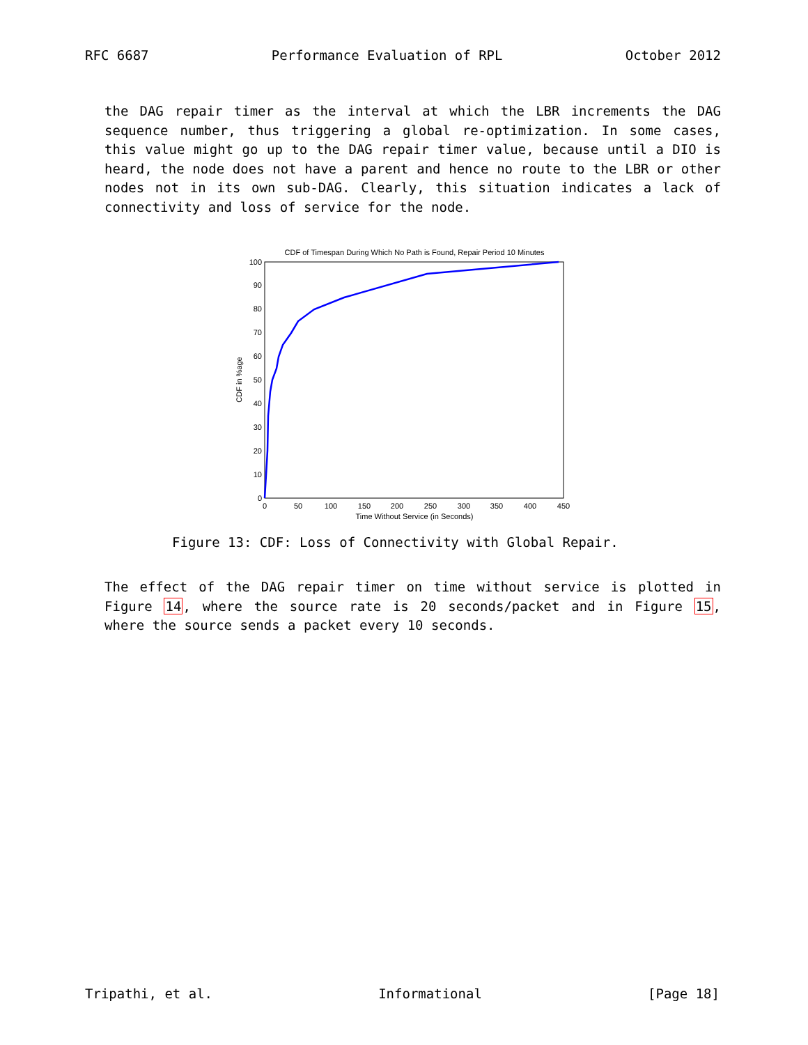RFC 6687 Performance Evaluation of RPL October 2012
the DAG repair timer as the interval at which the LBR increments the DAG sequence number, thus triggering a global re-optimization. In some cases, this value might go up to the DAG repair timer value, because until a DIO is heard, the node does not have a parent and hence no route to the LBR or other nodes not in its own sub-DAG. Clearly, this situation indicates a lack of connectivity and loss of service for the node.
CDF of Timespan During Which No Path is Found, Repair Period 10 Minutes
0
10
20
30
40
50
60
70
80
90
100
0
50
100
150
200
250
300
350
400
450
Time Without Service (in Seconds)
CDF in %age
Figure 13: CDF: Loss of Connectivity with Global Repair.
The effect of the DAG repair timer on time without service is plotted in Figure 14, where the source rate is 20 seconds/packet and in Figure 15, where the source sends a packet every 10 seconds.
Tripathi, et al. Informational [Page 18]